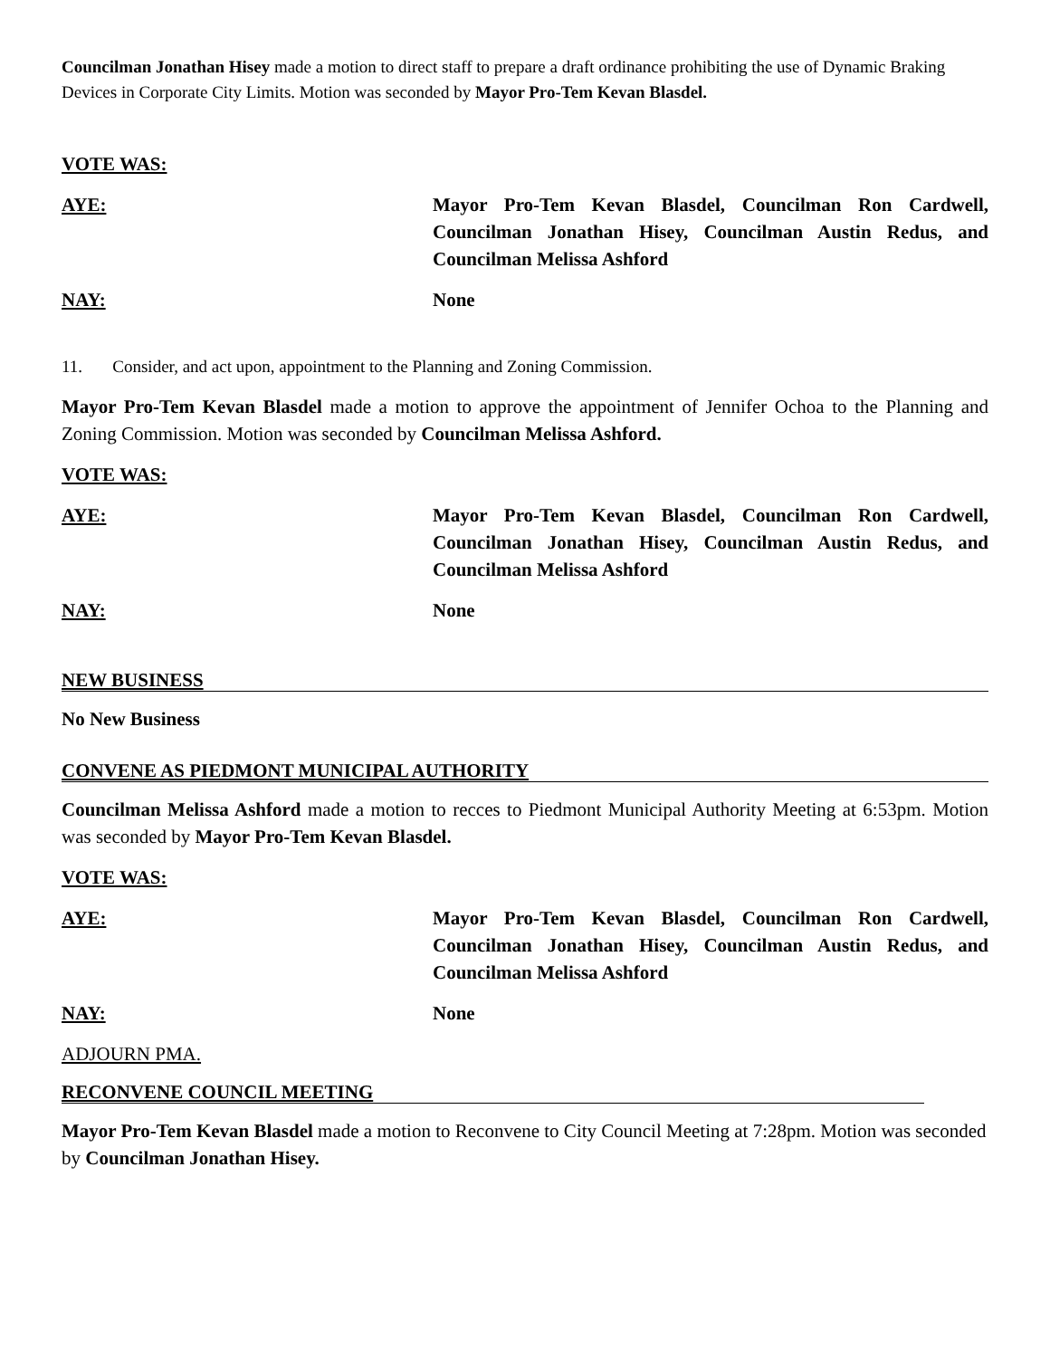Councilman Jonathan Hisey made a motion to direct staff to prepare a draft ordinance prohibiting the use of Dynamic Braking Devices in Corporate City Limits. Motion was seconded by Mayor Pro-Tem Kevan Blasdel.
VOTE WAS:
AYE: Mayor Pro-Tem Kevan Blasdel, Councilman Ron Cardwell, Councilman Jonathan Hisey, Councilman Austin Redus, and Councilman Melissa Ashford
NAY: None
11. Consider, and act upon, appointment to the Planning and Zoning Commission.
Mayor Pro-Tem Kevan Blasdel made a motion to approve the appointment of Jennifer Ochoa to the Planning and Zoning Commission. Motion was seconded by Councilman Melissa Ashford.
VOTE WAS:
AYE: Mayor Pro-Tem Kevan Blasdel, Councilman Ron Cardwell, Councilman Jonathan Hisey, Councilman Austin Redus, and Councilman Melissa Ashford
NAY: None
NEW BUSINESS
No New Business
CONVENE AS PIEDMONT MUNICIPAL AUTHORITY
Councilman Melissa Ashford made a motion to recces to Piedmont Municipal Authority Meeting at 6:53pm. Motion was seconded by Mayor Pro-Tem Kevan Blasdel.
VOTE WAS:
AYE: Mayor Pro-Tem Kevan Blasdel, Councilman Ron Cardwell, Councilman Jonathan Hisey, Councilman Austin Redus, and Councilman Melissa Ashford
NAY: None
ADJOURN PMA.
RECONVENE COUNCIL MEETING
Mayor Pro-Tem Kevan Blasdel made a motion to Reconvene to City Council Meeting at 7:28pm. Motion was seconded by Councilman Jonathan Hisey.